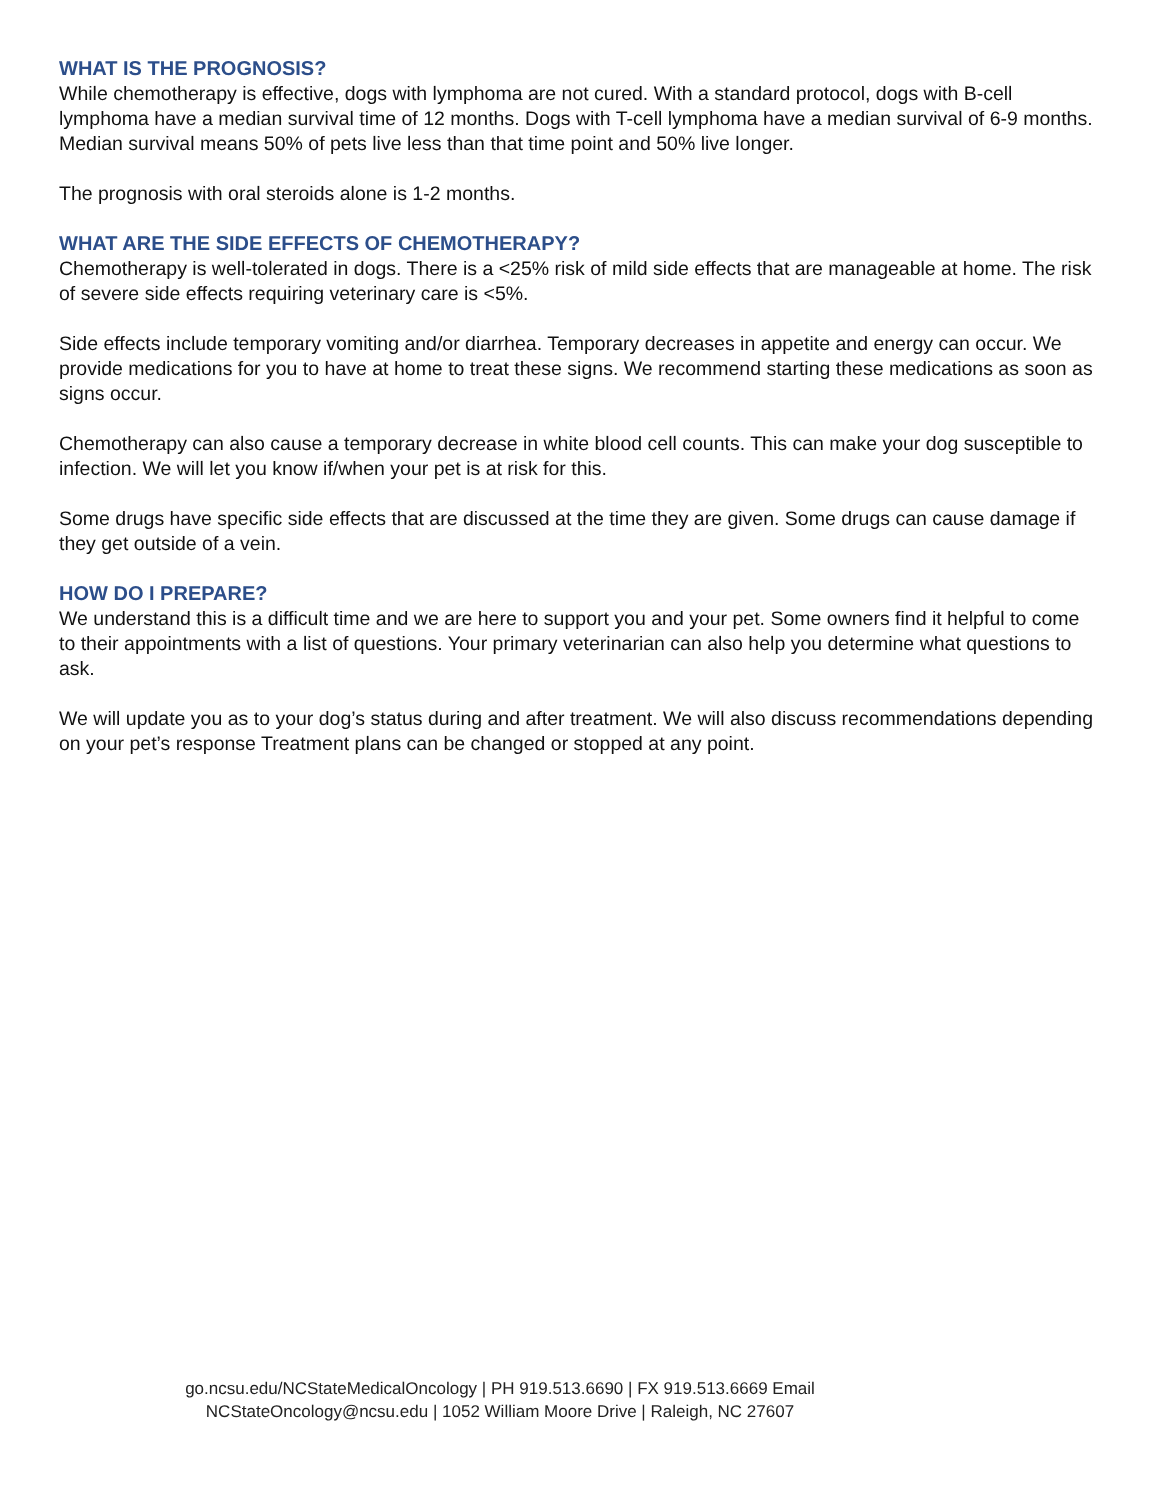WHAT IS THE PROGNOSIS?
While chemotherapy is effective, dogs with lymphoma are not cured. With a standard protocol, dogs with B-cell lymphoma have a median survival time of 12 months. Dogs with T-cell lymphoma have a median survival of 6-9 months. Median survival means 50% of pets live less than that time point and 50% live longer.
The prognosis with oral steroids alone is 1-2 months.
WHAT ARE THE SIDE EFFECTS OF CHEMOTHERAPY?
Chemotherapy is well-tolerated in dogs. There is a <25% risk of mild side effects that are manageable at home. The risk of severe side effects requiring veterinary care is <5%.
Side effects include temporary vomiting and/or diarrhea. Temporary decreases in appetite and energy can occur. We provide medications for you to have at home to treat these signs. We recommend starting these medications as soon as signs occur.
Chemotherapy can also cause a temporary decrease in white blood cell counts. This can make your dog susceptible to infection. We will let you know if/when your pet is at risk for this.
Some drugs have specific side effects that are discussed at the time they are given. Some drugs can cause damage if they get outside of a vein.
HOW DO I PREPARE?
We understand this is a difficult time and we are here to support you and your pet. Some owners find it helpful to come to their appointments with a list of questions. Your primary veterinarian can also help you determine what questions to ask.
We will update you as to your dog’s status during and after treatment. We will also discuss recommendations depending on your pet’s response Treatment plans can be changed or stopped at any point.
go.ncsu.edu/NCStateMedicalOncology | PH 919.513.6690 | FX 919.513.6669 Email
NCStateOncology@ncsu.edu | 1052 William Moore Drive | Raleigh, NC 27607